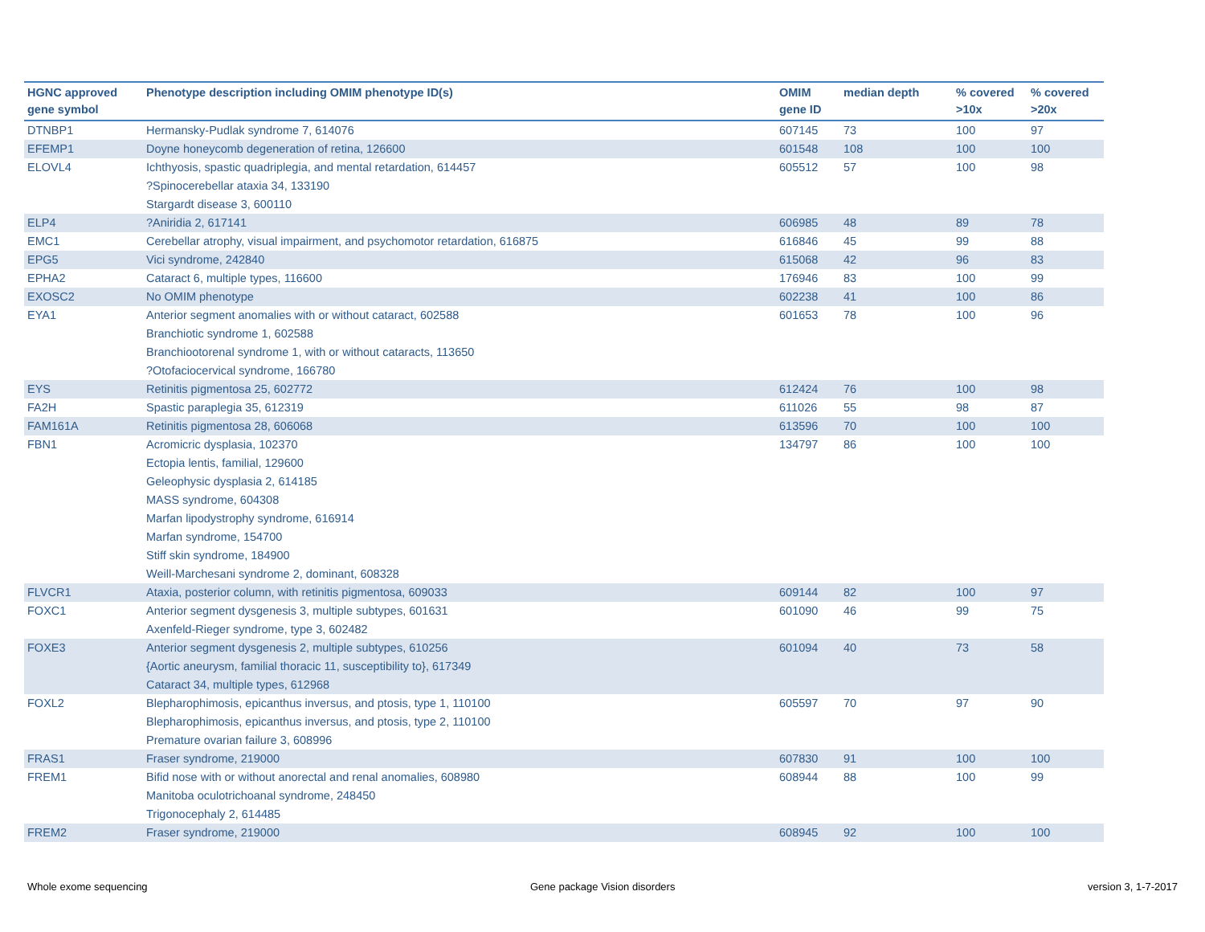| HGNC approved gene symbol | Phenotype description including OMIM phenotype ID(s) | OMIM gene ID | median depth | % covered >10x | % covered >20x |
| --- | --- | --- | --- | --- | --- |
| DTNBP1 | Hermansky-Pudlak syndrome 7, 614076 | 607145 | 73 | 100 | 97 |
| EFEMP1 | Doyne honeycomb degeneration of retina, 126600 | 601548 | 108 | 100 | 100 |
| ELOVL4 | Ichthyosis, spastic quadriplegia, and mental retardation, 614457 ?Spinocerebellar ataxia 34, 133190 Stargardt disease 3, 600110 | 605512 | 57 | 100 | 98 |
| ELP4 | ?Aniridia 2, 617141 | 606985 | 48 | 89 | 78 |
| EMC1 | Cerebellar atrophy, visual impairment, and psychomotor retardation, 616875 | 616846 | 45 | 99 | 88 |
| EPG5 | Vici syndrome, 242840 | 615068 | 42 | 96 | 83 |
| EPHA2 | Cataract 6, multiple types, 116600 | 176946 | 83 | 100 | 99 |
| EXOSC2 | No OMIM phenotype | 602238 | 41 | 100 | 86 |
| EYA1 | Anterior segment anomalies with or without cataract, 602588 Branchiotic syndrome 1, 602588 Branchiootorenal syndrome 1, with or without cataracts, 113650 ?Otofaciocervical syndrome, 166780 | 601653 | 78 | 100 | 96 |
| EYS | Retinitis pigmentosa 25, 602772 | 612424 | 76 | 100 | 98 |
| FA2H | Spastic paraplegia 35, 612319 | 611026 | 55 | 98 | 87 |
| FAM161A | Retinitis pigmentosa 28, 606068 | 613596 | 70 | 100 | 100 |
| FBN1 | Acromicric dysplasia, 102370 Ectopia lentis, familial, 129600 Geleophysic dysplasia 2, 614185 MASS syndrome, 604308 Marfan lipodystrophy syndrome, 616914 Marfan syndrome, 154700 Stiff skin syndrome, 184900 Weill-Marchesani syndrome 2, dominant, 608328 | 134797 | 86 | 100 | 100 |
| FLVCR1 | Ataxia, posterior column, with retinitis pigmentosa, 609033 | 609144 | 82 | 100 | 97 |
| FOXC1 | Anterior segment dysgenesis 3, multiple subtypes, 601631 Axenfeld-Rieger syndrome, type 3, 602482 | 601090 | 46 | 99 | 75 |
| FOXE3 | Anterior segment dysgenesis 2, multiple subtypes, 610256 {Aortic aneurysm, familial thoracic 11, susceptibility to}, 617349 Cataract 34, multiple types, 612968 | 601094 | 40 | 73 | 58 |
| FOXL2 | Blepharophimosis, epicanthus inversus, and ptosis, type 1, 110100 Blepharophimosis, epicanthus inversus, and ptosis, type 2, 110100 Premature ovarian failure 3, 608996 | 605597 | 70 | 97 | 90 |
| FRAS1 | Fraser syndrome, 219000 | 607830 | 91 | 100 | 100 |
| FREM1 | Bifid nose with or without anorectal and renal anomalies, 608980 Manitoba oculotrichoanal syndrome, 248450 Trigonocephaly 2, 614485 | 608944 | 88 | 100 | 99 |
| FREM2 | Fraser syndrome, 219000 | 608945 | 92 | 100 | 100 |
Whole exome sequencing Gene package Vision disorders version 3, 1-7-2017